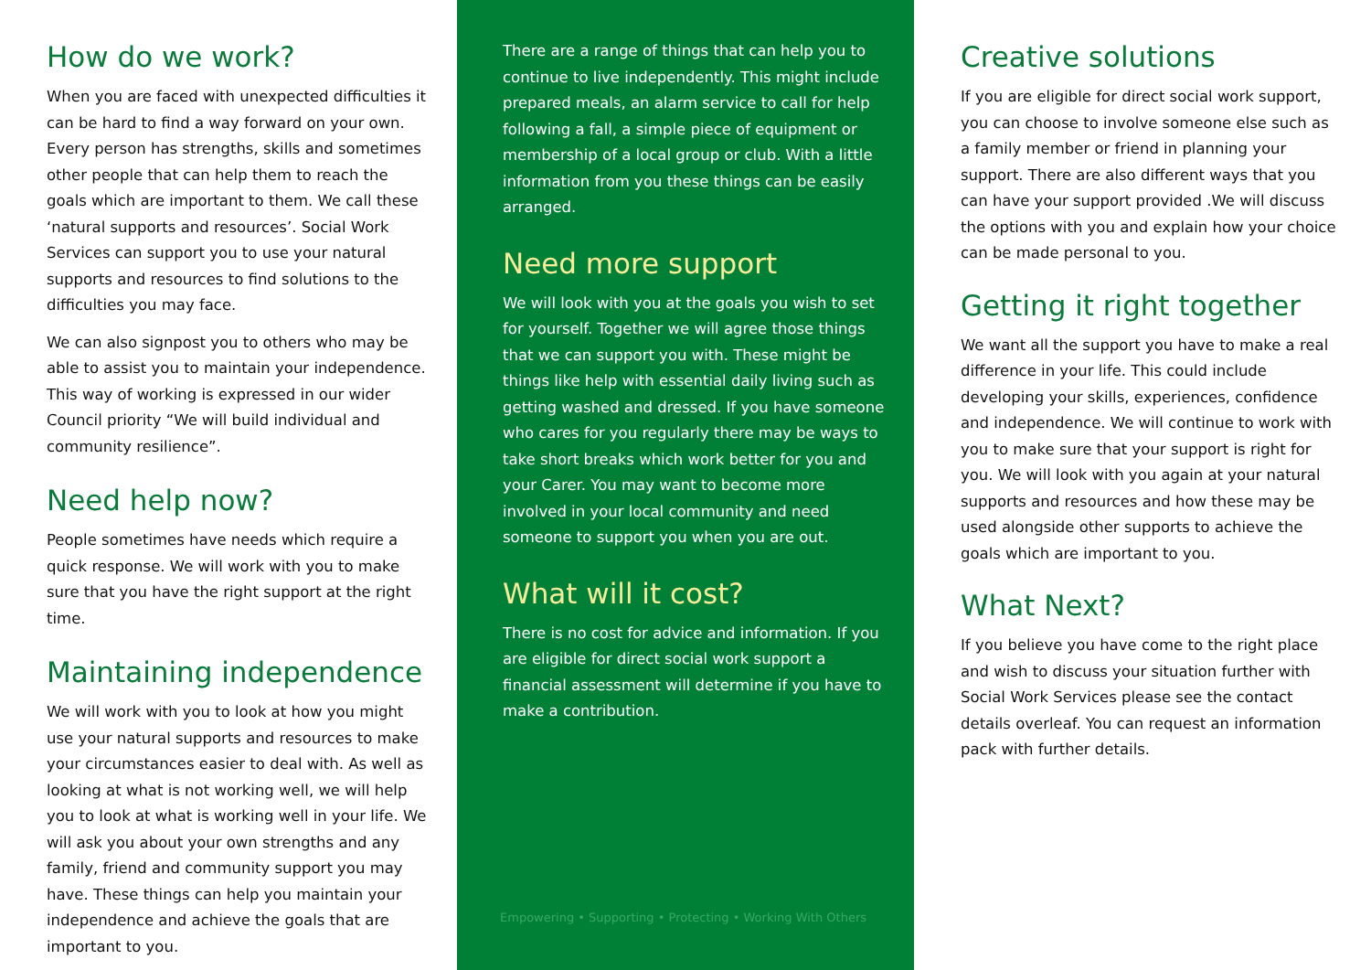How do we work?
When you are faced with unexpected difficulties it can be hard to find a way forward on your own. Every person has strengths, skills and sometimes other people that can help them to reach the goals which are important to them. We call these ‘natural supports and resources’. Social Work Services can support you to use your natural supports and resources to find solutions to the difficulties you may face.
We can also signpost you to others who may be able to assist you to maintain your independence. This way of working is expressed in our wider Council priority “We will build individual and community resilience”.
Need help now?
People sometimes have needs which require a quick response. We will work with you to make sure that you have the right support at the right time.
Maintaining independence
We will work with you to look at how you might use your natural supports and resources to make your circumstances easier to deal with. As well as looking at what is not working well, we will help you to look at what is working well in your life. We will ask you about your own strengths and any family, friend and community support you may have. These things can help you maintain your independence and achieve the goals that are important to you.
There are a range of things that can help you to continue to live independently. This might include prepared meals, an alarm service to call for help following a fall, a simple piece of equipment or membership of a local group or club. With a little information from you these things can be easily arranged.
Need more support
We will look with you at the goals you wish to set for yourself. Together we will agree those things that we can support you with. These might be things like help with essential daily living such as getting washed and dressed. If you have someone who cares for you regularly there may be ways to take short breaks which work better for you and your Carer. You may want to become more involved in your local community and need someone to support you when you are out.
What will it cost?
There is no cost for advice and information. If you are eligible for direct social work support a financial assessment will determine if you have to make a contribution.
Empowering • Supporting • Protecting • Working With Others
Creative solutions
If you are eligible for direct social work support, you can choose to involve someone else such as a family member or friend in planning your support. There are also different ways that you can have your support provided .We will discuss the options with you and explain how your choice can be made personal to you.
Getting it right together
We want all the support you have to make a real difference in your life. This could include developing your skills, experiences, confidence and independence. We will continue to work with you to make sure that your support is right for you. We will look with you again at your natural supports and resources and how these may be used alongside other supports to achieve the goals which are important to you.
What Next?
If you believe you have come to the right place and wish to discuss your situation further with Social Work Services please see the contact details overleaf. You can request an information pack with further details.